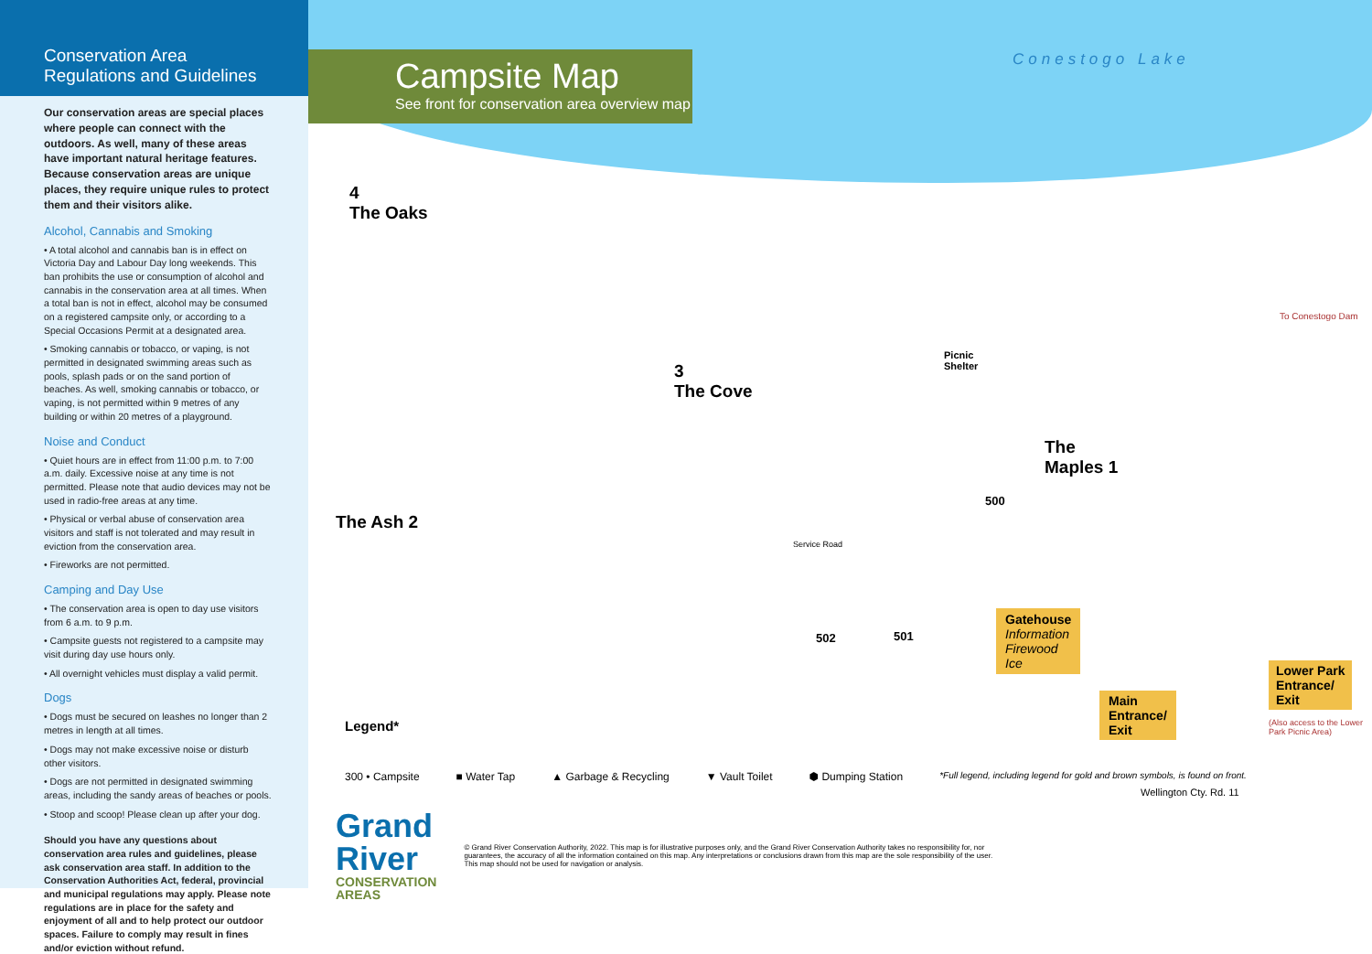Conservation Area
Regulations and Guidelines
Our conservation areas are special places where people can connect with the outdoors. As well, many of these areas have important natural heritage features. Because conservation areas are unique places, they require unique rules to protect them and their visitors alike.
Alcohol, Cannabis and Smoking
• A total alcohol and cannabis ban is in effect on Victoria Day and Labour Day long weekends. This ban prohibits the use or consumption of alcohol and cannabis in the conservation area at all times. When a total ban is not in effect, alcohol may be consumed on a registered campsite only, or according to a Special Occasions Permit at a designated area.
• Smoking cannabis or tobacco, or vaping, is not permitted in designated swimming areas such as pools, splash pads or on the sand portion of beaches. As well, smoking cannabis or tobacco, or vaping, is not permitted within 9 metres of any building or within 20 metres of a playground.
Noise and Conduct
• Quiet hours are in effect from 11:00 p.m. to 7:00 a.m. daily. Excessive noise at any time is not permitted. Please note that audio devices may not be used in radio-free areas at any time.
• Physical or verbal abuse of conservation area visitors and staff is not tolerated and may result in eviction from the conservation area.
• Fireworks are not permitted.
Camping and Day Use
• The conservation area is open to day use visitors from 6 a.m. to 9 p.m.
• Campsite guests not registered to a campsite may visit during day use hours only.
• All overnight vehicles must display a valid permit.
Dogs
• Dogs must be secured on leashes no longer than 2 metres in length at all times.
• Dogs may not make excessive noise or disturb other visitors.
• Dogs are not permitted in designated swimming areas, including the sandy areas of beaches or pools.
• Stoop and scoop! Please clean up after your dog.
Should you have any questions about conservation area rules and guidelines, please ask conservation area staff. In addition to the Conservation Authorities Act, federal, provincial and municipal regulations may apply. Please note regulations are in place for the safety and enjoyment of all and to help protect our outdoor spaces. Failure to comply may result in fines and/or eviction without refund.
Campsite Map
See front for conservation area overview map
Conestogo Lake
4
The Oaks
The Ash 2
3
The Cove
The
Maples 1
Picnic
Shelter
500
502 501
Gatehouse
Information
Firewood
Ice
Main
Entrance/
Exit
Lower Park
Entrance/
Exit
(Also access to the Lower
Park Picnic Area)
To Conestogo Dam
Service Road
Wellington Cty. Rd. 11
Legend*
300 • Campsite ■ Water Tap ▲ Garbage & Recycling ▼ Vault Toilet ⬢ Dumping Station *Full legend, including legend for gold and brown symbols, is found on front.
Grand River
CONSERVATION AREAS
© Grand River Conservation Authority, 2022. This map is for illustrative purposes only, and the Grand River Conservation Authority takes no responsibility for, nor guarantees, the accuracy of all the information contained on this map. Any interpretations or conclusions drawn from this map are the sole responsibility of the user. This map should not be used for navigation or analysis.